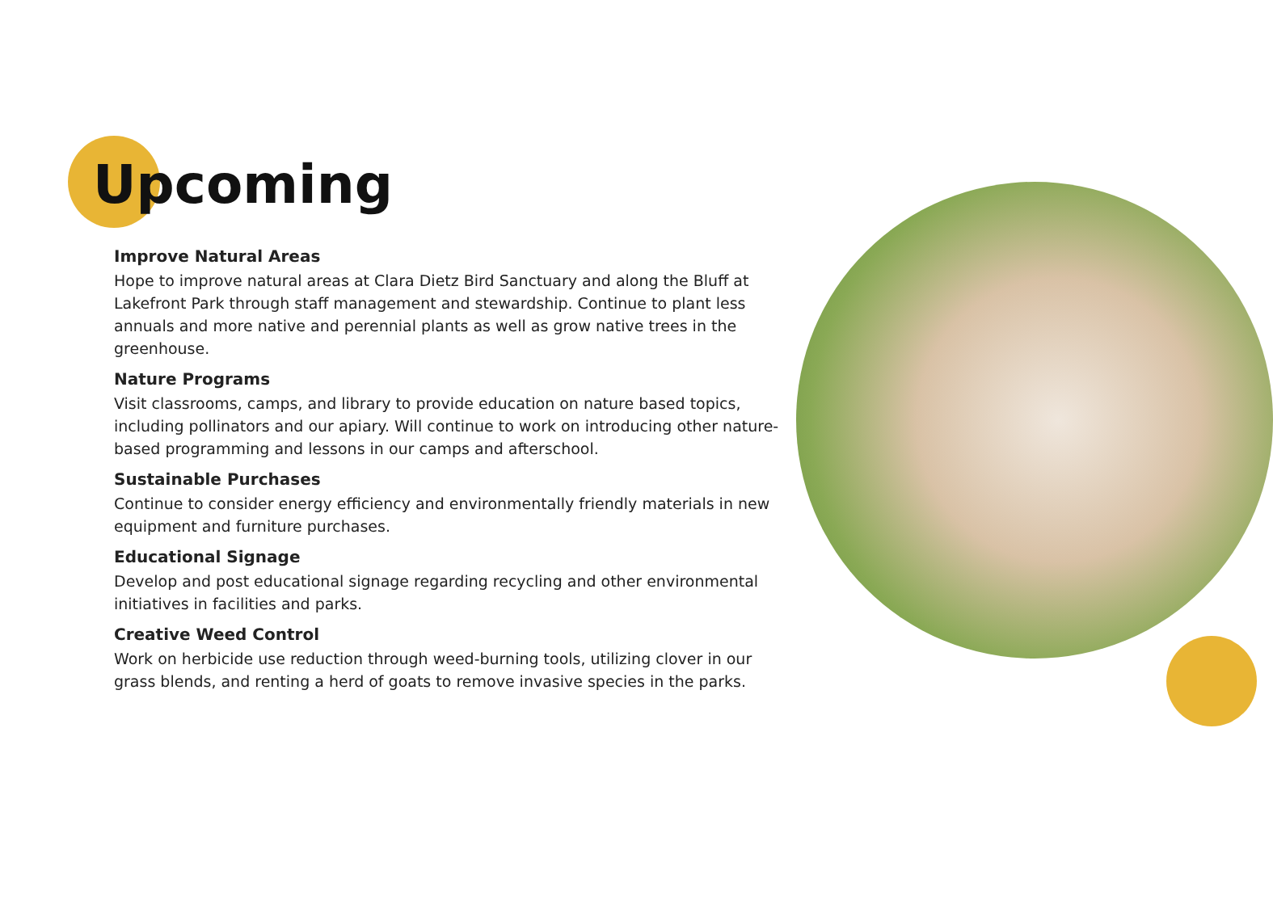Upcoming
Improve Natural Areas
Hope to improve natural areas at Clara Dietz Bird Sanctuary and along the Bluff at Lakefront Park through staff management and stewardship. Continue to plant less annuals and more native and perennial plants as well as grow native trees in the greenhouse.
Nature Programs
Visit classrooms, camps, and library to provide education on nature based topics, including pollinators and our apiary. Will continue to work on introducing other nature-based programming and lessons in our camps and afterschool.
Sustainable Purchases
Continue to consider energy efficiency and environmentally friendly materials in new equipment and furniture purchases.
Educational Signage
Develop and post educational signage regarding recycling and other environmental initiatives in facilities and parks.
Creative Weed Control
Work on herbicide use reduction through weed-burning tools, utilizing clover in our grass blends, and renting a herd of goats to remove invasive species in the parks.